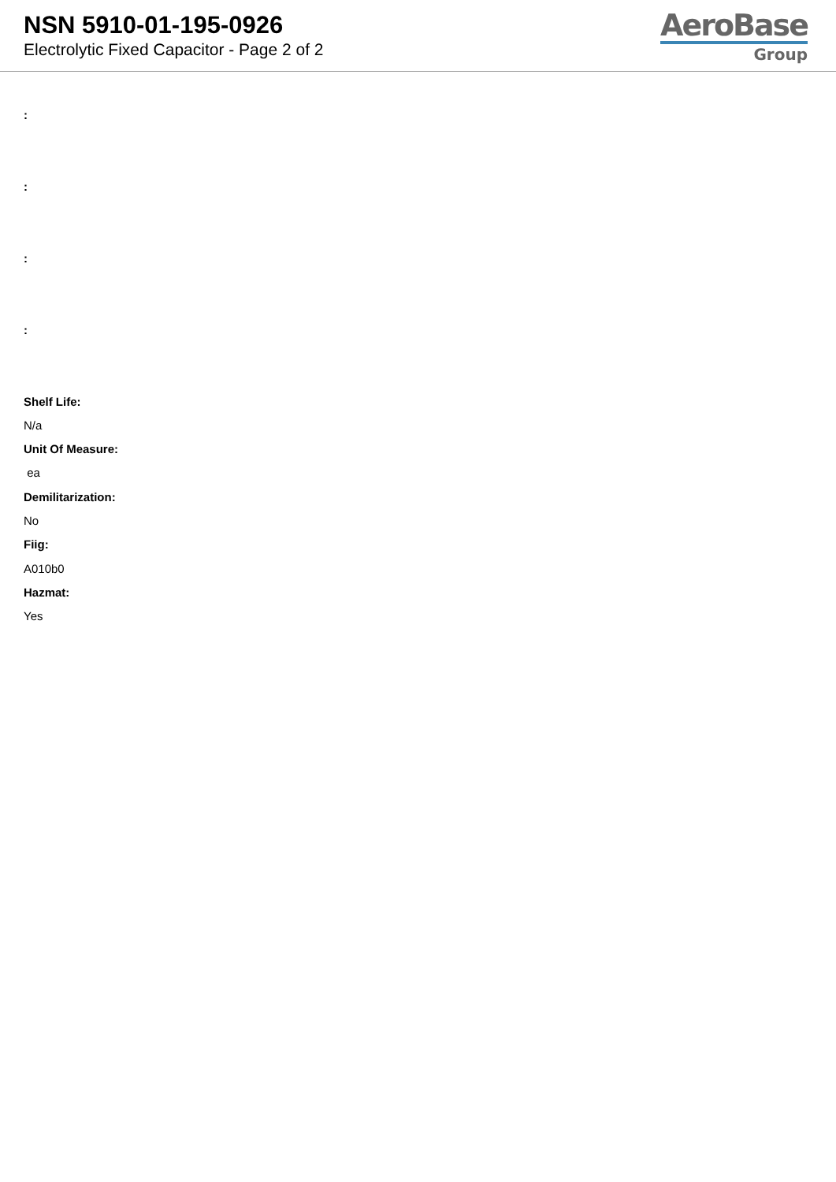NSN 5910-01-195-0926
Electrolytic Fixed Capacitor - Page 2 of 2
AeroBase
Group
:
:
:
:
Shelf Life:
N/a
Unit Of Measure:
ea
Demilitarization:
No
Fiig:
A010b0
Hazmat:
Yes